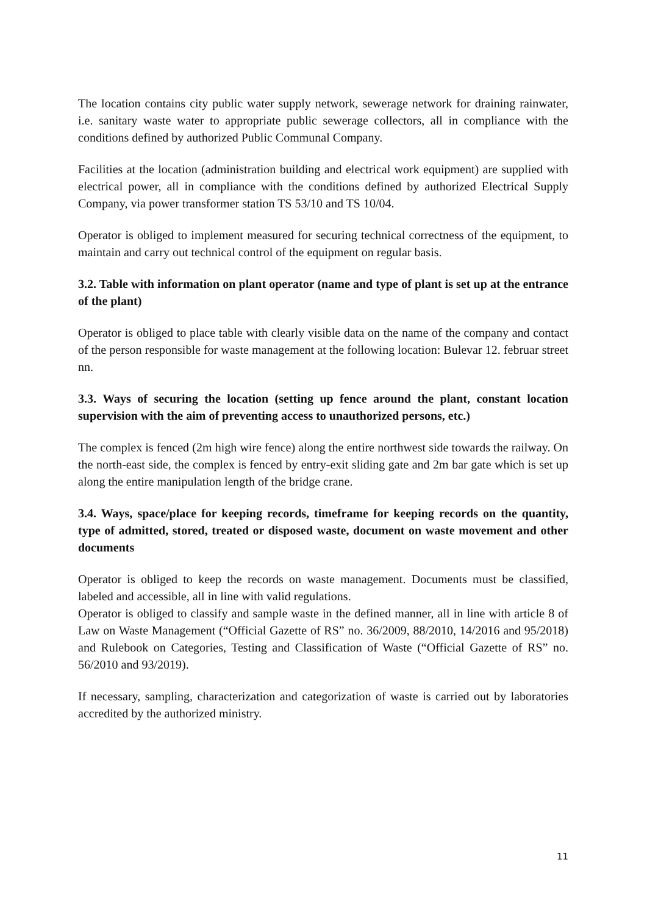The location contains city public water supply network, sewerage network for draining rainwater, i.e. sanitary waste water to appropriate public sewerage collectors, all in compliance with the conditions defined by authorized Public Communal Company.
Facilities at the location (administration building and electrical work equipment) are supplied with electrical power, all in compliance with the conditions defined by authorized Electrical Supply Company, via power transformer station TS 53/10 and TS 10/04.
Operator is obliged to implement measured for securing technical correctness of the equipment, to maintain and carry out technical control of the equipment on regular basis.
3.2. Table with information on plant operator (name and type of plant is set up at the entrance of the plant)
Operator is obliged to place table with clearly visible data on the name of the company and contact of the person responsible for waste management at the following location: Bulevar 12. februar street nn.
3.3. Ways of securing the location (setting up fence around the plant, constant location supervision with the aim of preventing access to unauthorized persons, etc.)
The complex is fenced (2m high wire fence) along the entire northwest side towards the railway. On the north-east side, the complex is fenced by entry-exit sliding gate and 2m bar gate which is set up along the entire manipulation length of the bridge crane.
3.4. Ways, space/place for keeping records, timeframe for keeping records on the quantity, type of admitted, stored, treated or disposed waste, document on waste movement and other documents
Operator is obliged to keep the records on waste management. Documents must be classified, labeled and accessible, all in line with valid regulations.
Operator is obliged to classify and sample waste in the defined manner, all in line with article 8 of Law on Waste Management (“Official Gazette of RS” no. 36/2009, 88/2010, 14/2016 and 95/2018) and Rulebook on Categories, Testing and Classification of Waste (“Official Gazette of RS” no. 56/2010 and 93/2019).
If necessary, sampling, characterization and categorization of waste is carried out by laboratories accredited by the authorized ministry.
11